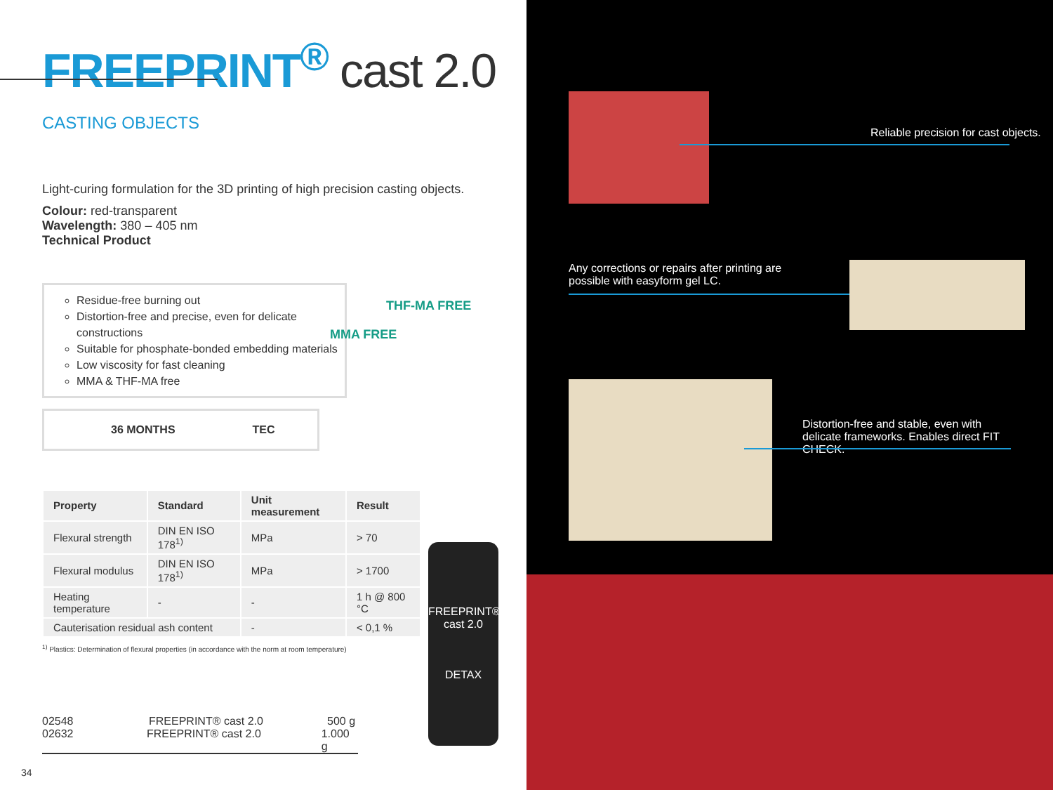FREEPRINT<sup>®</sup> cast 2.0
CASTING OBJECTS
Light-curing formulation for the 3D printing of high precision casting objects.
Colour: red-transparent
Wavelength: 380 – 405 nm
Technical Product
Residue-free burning out
Distortion-free and precise, even for delicate constructions
Suitable for phosphate-bonded embedding materials
Low viscosity for fast cleaning
MMA & THF-MA free
THF-MA FREE
MMA FREE
36 MONTHS TEC
| Property | Standard | Unit measurement | Result |
| --- | --- | --- | --- |
| Flexural strength | DIN EN ISO 178<sup>1)</sup> | MPa | > 70 |
| Flexural modulus | DIN EN ISO 178<sup>1)</sup> | MPa | > 1700 |
| Heating temperature | - | - | 1 h @ 800 °C |
| Cauterisation residual ash content | | - | < 0,1 % |
<sup>1)</sup> Plastics: Determination of flexural properties (in accordance with the norm at room temperature)
FREEPRINT®
cast 2.0
DETAX
02548 FREEPRINT® cast 2.0 500 g
02632 FREEPRINT® cast 2.0 1.000 g
34
Reliable precision for cast objects.
Any corrections or repairs after printing are possible with easyform gel LC.
Distortion-free and stable, even with delicate frameworks. Enables direct FIT CHECK.